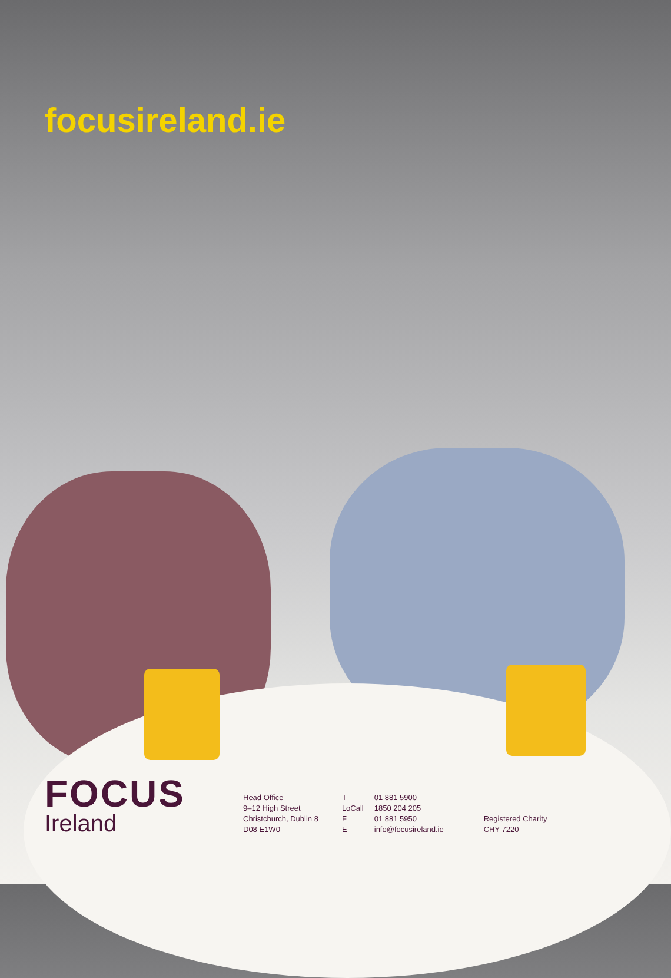focusireland.ie
FOCUS
Ireland
Head Office
9–12 High Street
Christchurch, Dublin 8
D08 E1W0
| T | 01 881 5900 |
| LoCall | 1850 204 205 |
| F | 01 881 5950 |
| E | info@focusireland.ie |
Registered Charity
CHY 7220